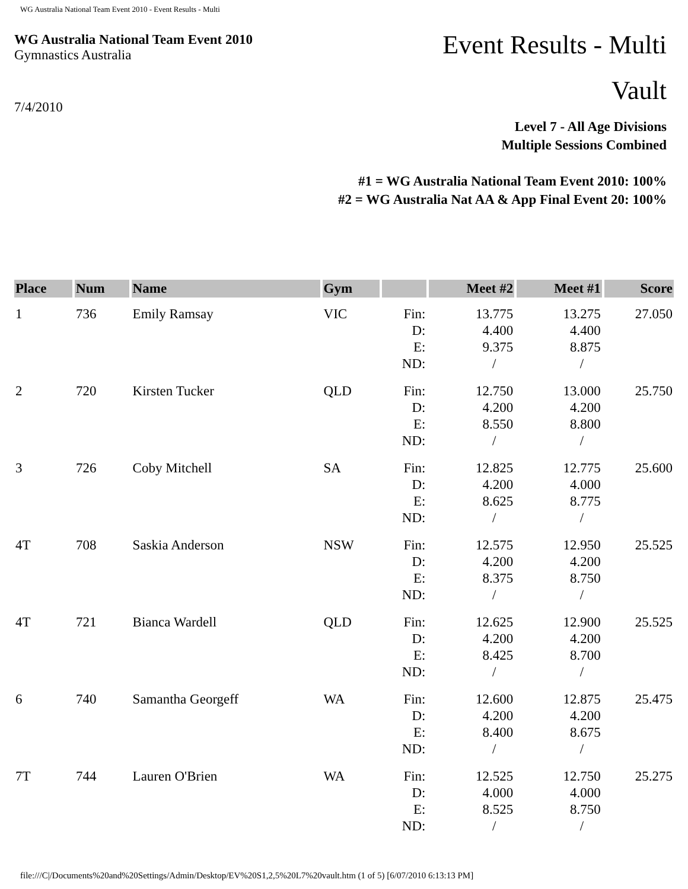WG Australia National Team Event 2010 - Event Results - Multi
WG Australia National Team Event 2010
Gymnastics Australia
Event Results - Multi
Vault
7/4/2010
Level 7 - All Age Divisions
Multiple Sessions Combined
#1 = WG Australia National Team Event 2010: 100%
#2 = WG Australia Nat AA & App Final Event 20: 100%
| Place | Num | Name | Gym | | Meet #2 | Meet #1 | Score |
| --- | --- | --- | --- | --- | --- | --- | --- |
| 1 | 736 | Emily Ramsay | VIC | Fin: D: E: ND: | 13.775 4.400 9.375 / | 13.275 4.400 8.875 / | 27.050 |
| 2 | 720 | Kirsten Tucker | QLD | Fin: D: E: ND: | 12.750 4.200 8.550 / | 13.000 4.200 8.800 / | 25.750 |
| 3 | 726 | Coby Mitchell | SA | Fin: D: E: ND: | 12.825 4.200 8.625 / | 12.775 4.000 8.775 / | 25.600 |
| 4T | 708 | Saskia Anderson | NSW | Fin: D: E: ND: | 12.575 4.200 8.375 / | 12.950 4.200 8.750 / | 25.525 |
| 4T | 721 | Bianca Wardell | QLD | Fin: D: E: ND: | 12.625 4.200 8.425 / | 12.900 4.200 8.700 / | 25.525 |
| 6 | 740 | Samantha Georgeff | WA | Fin: D: E: ND: | 12.600 4.200 8.400 / | 12.875 4.200 8.675 / | 25.475 |
| 7T | 744 | Lauren O'Brien | WA | Fin: D: E: ND: | 12.525 4.000 8.525 / | 12.750 4.000 8.750 / | 25.275 |
file:///C|/Documents%20and%20Settings/Admin/Desktop/EV%20S1,2,5%20L7%20vault.htm (1 of 5) [6/07/2010 6:13:13 PM]